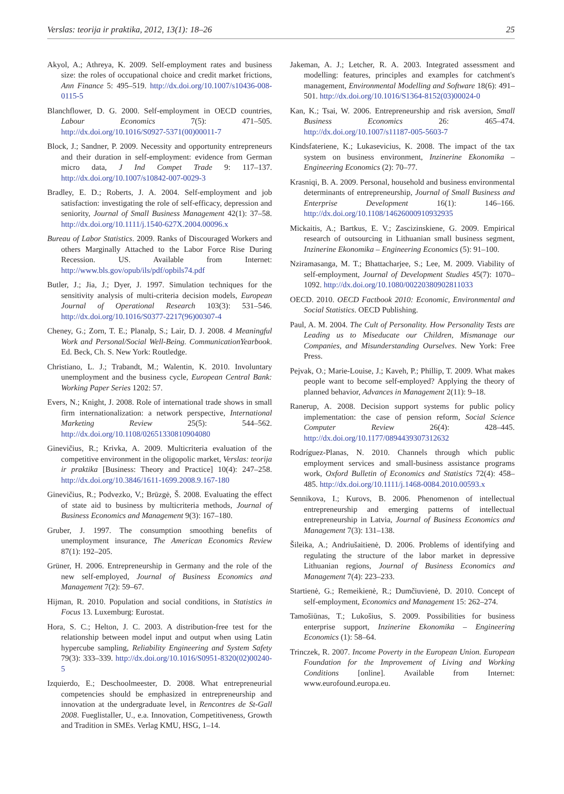Verslas: teorija ir praktika, 2012, 13(1): 18–26 25
Akyol, A.; Athreya, K. 2009. Self-employment rates and business size: the roles of occupational choice and credit market frictions, Ann Finance 5: 495–519. http://dx.doi.org/10.1007/s10436-008-0115-5
Blanchflower, D. G. 2000. Self-employment in OECD countries, Labour Economics 7(5): 471–505. http://dx.doi.org/10.1016/S0927-5371(00)00011-7
Block, J.; Sandner, P. 2009. Necessity and opportunity entrepreneurs and their duration in self-employment: evidence from German micro data, J Ind Compet Trade 9: 117–137. http://dx.doi.org/10.1007/s10842-007-0029-3
Bradley, E. D.; Roberts, J. A. 2004. Self-employment and job satisfaction: investigating the role of self-efficacy, depression and seniority, Journal of Small Business Management 42(1): 37–58. http://dx.doi.org/10.1111/j.1540-627X.2004.00096.x
Bureau of Labor Statistics. 2009. Ranks of Discouraged Workers and others Marginally Attached to the Labor Force Rise During Recession. US. Available from Internet: http://www.bls.gov/opub/ils/pdf/opbils74.pdf
Butler, J.; Jia, J.; Dyer, J. 1997. Simulation techniques for the sensitivity analysis of multi-criteria decision models, European Journal of Operational Research 103(3): 531–546. http://dx.doi.org/10.1016/S0377-2217(96)00307-4
Cheney, G.; Zorn, T. E.; Planalp, S.; Lair, D. J. 2008. 4 Meaningful Work and Personal/Social Well-Being. CommunicationYearbook. Ed. Beck, Ch. S. New York: Routledge.
Christiano, L. J.; Trabandt, M.; Walentin, K. 2010. Involuntary unemployment and the business cycle, European Central Bank: Working Paper Series 1202: 57.
Evers, N.; Knight, J. 2008. Role of international trade shows in small firm internationalization: a network perspective, International Marketing Review 25(5): 544–562. http://dx.doi.org/10.1108/02651330810904080
Ginevičius, R.; Krivka, A. 2009. Multicriteria evaluation of the competitive environment in the oligopolic market, Verslas: teorija ir praktika [Business: Theory and Practice] 10(4): 247–258. http://dx.doi.org/10.3846/1611-1699.2008.9.167-180
Ginevičius, R.; Podvezko, V.; Brūzgė, Š. 2008. Evaluating the effect of state aid to business by multicriteria methods, Journal of Business Economics and Management 9(3): 167–180.
Gruber, J. 1997. The consumption smoothing benefits of unemployment insurance, The American Economics Review 87(1): 192–205.
Grüner, H. 2006. Entrepreneurship in Germany and the role of the new self-employed, Journal of Business Economics and Management 7(2): 59–67.
Hijman, R. 2010. Population and social conditions, in Statistics in Focus 13. Luxemburg: Eurostat.
Hora, S. C.; Helton, J. C. 2003. A distribution-free test for the relationship between model input and output when using Latin hypercube sampling, Reliability Engineering and System Safety 79(3): 333–339. http://dx.doi.org/10.1016/S0951-8320(02)00240-5
Izquierdo, E.; Deschoolmeester, D. 2008. What entrepreneurial competencies should be emphasized in entrepreneurship and innovation at the undergraduate level, in Rencontres de St-Gall 2008. Fueglistaller, U., e.a. Innovation, Competitiveness, Growth and Tradition in SMEs. Verlag KMU, HSG, 1–14.
Jakeman, A. J.; Letcher, R. A. 2003. Integrated assessment and modelling: features, principles and examples for catchment's management, Environmental Modelling and Software 18(6): 491–501. http://dx.doi.org/10.1016/S1364-8152(03)00024-0
Kan, K.; Tsai, W. 2006. Entrepreneurship and risk aversion, Small Business Economics 26: 465–474. http://dx.doi.org/10.1007/s11187-005-5603-7
Kindsfateriene, K.; Lukasevicius, K. 2008. The impact of the tax system on business environment, Inzinerine Ekonomika – Engineering Economics (2): 70–77.
Krasniqi, B. A. 2009. Personal, household and business environmental determinants of entrepreneurship, Journal of Small Business and Enterprise Development 16(1): 146–166. http://dx.doi.org/10.1108/14626000910932935
Mickaitis, A.; Bartkus, E. V.; Zascizinskiene, G. 2009. Empirical research of outsourcing in Lithuanian small business segment, Inzinerine Ekonomika – Engineering Economics (5): 91–100.
Nziramasanga, M. T.; Bhattacharjee, S.; Lee, M. 2009. Viability of self-employment, Journal of Development Studies 45(7): 1070–1092. http://dx.doi.org/10.1080/00220380902811033
OECD. 2010. OECD Factbook 2010: Economic, Environmental and Social Statistics. OECD Publishing.
Paul, A. M. 2004. The Cult of Personality. How Personality Tests are Leading us to Miseducate our Children, Mismanage our Companies, and Misunderstanding Ourselves. New York: Free Press.
Pejvak, O.; Marie-Louise, J.; Kaveh, P.; Phillip, T. 2009. What makes people want to become self-employed? Applying the theory of planned behavior, Advances in Management 2(11): 9–18.
Ranerup, A. 2008. Decision support systems for public policy implementation: the case of pension reform, Social Science Computer Review 26(4): 428–445. http://dx.doi.org/10.1177/0894439307312632
Rodríguez-Planas, N. 2010. Channels through which public employment services and small-business assistance programs work, Oxford Bulletin of Economics and Statistics 72(4): 458–485. http://dx.doi.org/10.1111/j.1468-0084.2010.00593.x
Sennikova, I.; Kurovs, B. 2006. Phenomenon of intellectual entrepreneurship and emerging patterns of intellectual entrepreneurship in Latvia, Journal of Business Economics and Management 7(3): 131–138.
Šileika, A.; Andriušaitienė, D. 2006. Problems of identifying and regulating the structure of the labor market in depressive Lithuanian regions, Journal of Business Economics and Management 7(4): 223–233.
Startienė, G.; Remeikienė, R.; Dumčiuvienė, D. 2010. Concept of self-employment, Economics and Management 15: 262–274.
Tamošiūnas, T.; Lukošius, S. 2009. Possibilities for business enterprise support, Inzinerine Ekonomika – Engineering Economics (1): 58–64.
Trinczek, R. 2007. Income Poverty in the European Union. European Foundation for the Improvement of Living and Working Conditions [online]. Available from Internet: www.eurofound.europa.eu.